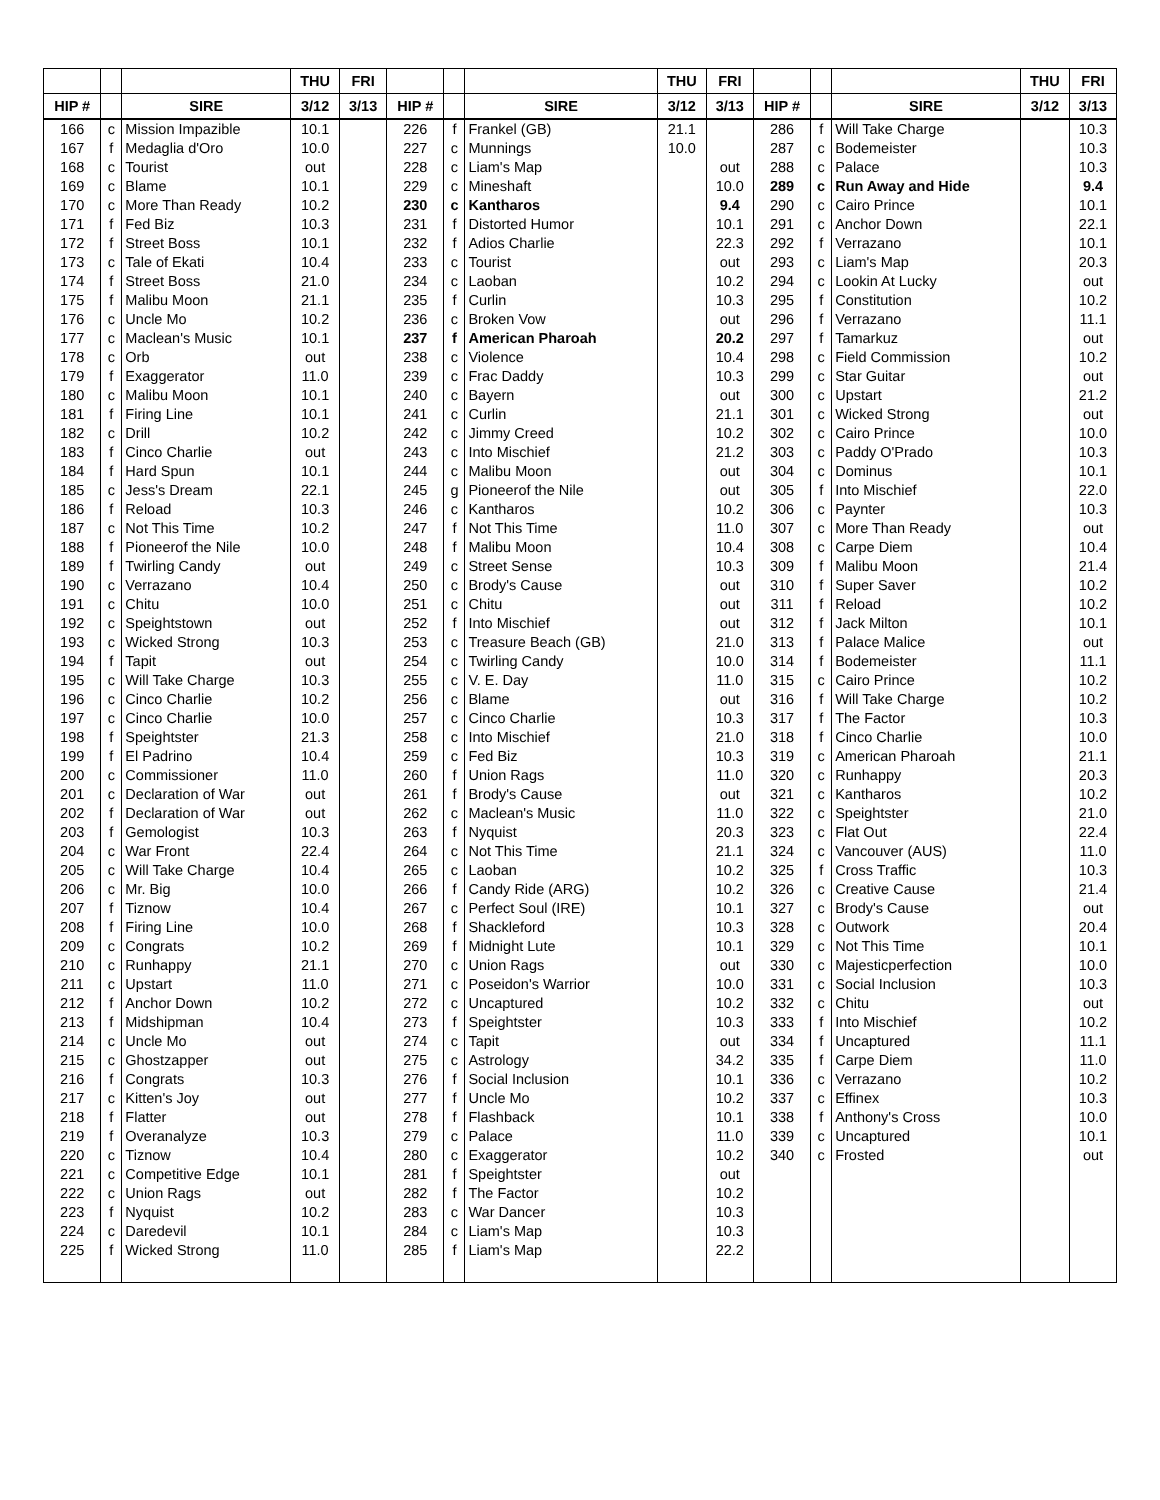| | | | THU | FRI | | | | THU | FRI | | | | THU | FRI |
| --- | --- | --- | --- | --- | --- | --- | --- | --- | --- | --- | --- | --- | --- | --- |
| HIP # | | SIRE | 3/12 | 3/13 | HIP # | | SIRE | 3/12 | 3/13 | HIP # | | SIRE | 3/12 | 3/13 |
| 166 | c | Mission Impazible | 10.1 | | 226 | f | Frankel (GB) | 21.1 | | 286 | f | Will Take Charge | | 10.3 |
| 167 | f | Medaglia d'Oro | 10.0 | | 227 | c | Munnings | 10.0 | | 287 | c | Bodemeister | | 10.3 |
| 168 | c | Tourist | out | | 228 | c | Liam's Map | | out | 288 | c | Palace | | 10.3 |
| 169 | c | Blame | 10.1 | | 229 | c | Mineshaft | | 10.0 | 289 | c | Run Away and Hide | | 9.4 |
| 170 | c | More Than Ready | 10.2 | | 230 | c | Kantharos | | 9.4 | 290 | c | Cairo Prince | | 10.1 |
| 171 | f | Fed Biz | 10.3 | | 231 | f | Distorted Humor | | 10.1 | 291 | c | Anchor Down | | 22.1 |
| 172 | f | Street Boss | 10.1 | | 232 | f | Adios Charlie | | 22.3 | 292 | f | Verrazano | | 10.1 |
| 173 | c | Tale of Ekati | 10.4 | | 233 | c | Tourist | | out | 293 | c | Liam's Map | | 20.3 |
| 174 | f | Street Boss | 21.0 | | 234 | c | Laoban | | 10.2 | 294 | c | Lookin At Lucky | | out |
| 175 | f | Malibu Moon | 21.1 | | 235 | f | Curlin | | 10.3 | 295 | f | Constitution | | 10.2 |
| 176 | c | Uncle Mo | 10.2 | | 236 | c | Broken Vow | | out | 296 | f | Verrazano | | 11.1 |
| 177 | c | Maclean's Music | 10.1 | | 237 | f | American Pharoah | | 20.2 | 297 | f | Tamarkuz | | out |
| 178 | c | Orb | out | | 238 | c | Violence | | 10.4 | 298 | c | Field Commission | | 10.2 |
| 179 | f | Exaggerator | 11.0 | | 239 | c | Frac Daddy | | 10.3 | 299 | c | Star Guitar | | out |
| 180 | c | Malibu Moon | 10.1 | | 240 | c | Bayern | | out | 300 | c | Upstart | | 21.2 |
| 181 | f | Firing Line | 10.1 | | 241 | c | Curlin | | 21.1 | 301 | c | Wicked Strong | | out |
| 182 | c | Drill | 10.2 | | 242 | c | Jimmy Creed | | 10.2 | 302 | c | Cairo Prince | | 10.0 |
| 183 | f | Cinco Charlie | out | | 243 | c | Into Mischief | | 21.2 | 303 | c | Paddy O'Prado | | 10.3 |
| 184 | f | Hard Spun | 10.1 | | 244 | c | Malibu Moon | | out | 304 | c | Dominus | | 10.1 |
| 185 | c | Jess's Dream | 22.1 | | 245 | g | Pioneerof the Nile | | out | 305 | f | Into Mischief | | 22.0 |
| 186 | f | Reload | 10.3 | | 246 | c | Kantharos | | 10.2 | 306 | c | Paynter | | 10.3 |
| 187 | c | Not This Time | 10.2 | | 247 | f | Not This Time | | 11.0 | 307 | c | More Than Ready | | out |
| 188 | f | Pioneerof the Nile | 10.0 | | 248 | f | Malibu Moon | | 10.4 | 308 | c | Carpe Diem | | 10.4 |
| 189 | f | Twirling Candy | out | | 249 | c | Street Sense | | 10.3 | 309 | f | Malibu Moon | | 21.4 |
| 190 | c | Verrazano | 10.4 | | 250 | c | Brody's Cause | | out | 310 | f | Super Saver | | 10.2 |
| 191 | c | Chitu | 10.0 | | 251 | c | Chitu | | out | 311 | f | Reload | | 10.2 |
| 192 | c | Speightstown | out | | 252 | f | Into Mischief | | out | 312 | f | Jack Milton | | 10.1 |
| 193 | c | Wicked Strong | 10.3 | | 253 | c | Treasure Beach (GB) | | 21.0 | 313 | f | Palace Malice | | out |
| 194 | f | Tapit | out | | 254 | c | Twirling Candy | | 10.0 | 314 | f | Bodemeister | | 11.1 |
| 195 | c | Will Take Charge | 10.3 | | 255 | c | V. E. Day | | 11.0 | 315 | c | Cairo Prince | | 10.2 |
| 196 | c | Cinco Charlie | 10.2 | | 256 | c | Blame | | out | 316 | f | Will Take Charge | | 10.2 |
| 197 | c | Cinco Charlie | 10.0 | | 257 | c | Cinco Charlie | | 10.3 | 317 | f | The Factor | | 10.3 |
| 198 | f | Speightster | 21.3 | | 258 | c | Into Mischief | | 21.0 | 318 | f | Cinco Charlie | | 10.0 |
| 199 | f | El Padrino | 10.4 | | 259 | c | Fed Biz | | 10.3 | 319 | c | American Pharoah | | 21.1 |
| 200 | c | Commissioner | 11.0 | | 260 | f | Union Rags | | 11.0 | 320 | c | Runhappy | | 20.3 |
| 201 | c | Declaration of War | out | | 261 | f | Brody's Cause | | out | 321 | c | Kantharos | | 10.2 |
| 202 | f | Declaration of War | out | | 262 | c | Maclean's Music | | 11.0 | 322 | c | Speightster | | 21.0 |
| 203 | f | Gemologist | 10.3 | | 263 | f | Nyquist | | 20.3 | 323 | c | Flat Out | | 22.4 |
| 204 | c | War Front | 22.4 | | 264 | c | Not This Time | | 21.1 | 324 | c | Vancouver (AUS) | | 11.0 |
| 205 | c | Will Take Charge | 10.4 | | 265 | c | Laoban | | 10.2 | 325 | f | Cross Traffic | | 10.3 |
| 206 | c | Mr. Big | 10.0 | | 266 | f | Candy Ride (ARG) | | 10.2 | 326 | c | Creative Cause | | 21.4 |
| 207 | f | Tiznow | 10.4 | | 267 | c | Perfect Soul (IRE) | | 10.1 | 327 | c | Brody's Cause | | out |
| 208 | f | Firing Line | 10.0 | | 268 | f | Shackleford | | 10.3 | 328 | c | Outwork | | 20.4 |
| 209 | c | Congrats | 10.2 | | 269 | f | Midnight Lute | | 10.1 | 329 | c | Not This Time | | 10.1 |
| 210 | c | Runhappy | 21.1 | | 270 | c | Union Rags | | out | 330 | c | Majesticperfection | | 10.0 |
| 211 | c | Upstart | 11.0 | | 271 | c | Poseidon's Warrior | | 10.0 | 331 | c | Social Inclusion | | 10.3 |
| 212 | f | Anchor Down | 10.2 | | 272 | c | Uncaptured | | 10.2 | 332 | c | Chitu | | out |
| 213 | f | Midshipman | 10.4 | | 273 | f | Speightster | | 10.3 | 333 | f | Into Mischief | | 10.2 |
| 214 | c | Uncle Mo | out | | 274 | c | Tapit | | out | 334 | f | Uncaptured | | 11.1 |
| 215 | c | Ghostzapper | out | | 275 | c | Astrology | | 34.2 | 335 | f | Carpe Diem | | 11.0 |
| 216 | f | Congrats | 10.3 | | 276 | f | Social Inclusion | | 10.1 | 336 | c | Verrazano | | 10.2 |
| 217 | c | Kitten's Joy | out | | 277 | f | Uncle Mo | | 10.2 | 337 | c | Effinex | | 10.3 |
| 218 | f | Flatter | out | | 278 | f | Flashback | | 10.1 | 338 | f | Anthony's Cross | | 10.0 |
| 219 | f | Overanalyze | 10.3 | | 279 | c | Palace | | 11.0 | 339 | c | Uncaptured | | 10.1 |
| 220 | c | Tiznow | 10.4 | | 280 | c | Exaggerator | | 10.2 | 340 | c | Frosted | | out |
| 221 | c | Competitive Edge | 10.1 | | 281 | f | Speightster | | out | | | | | |
| 222 | c | Union Rags | out | | 282 | f | The Factor | | 10.2 | | | | | |
| 223 | f | Nyquist | 10.2 | | 283 | c | War Dancer | | 10.3 | | | | | |
| 224 | c | Daredevil | 10.1 | | 284 | c | Liam's Map | | 10.3 | | | | | |
| 225 | f | Wicked Strong | 11.0 | | 285 | f | Liam's Map | | 22.2 | | | | | |